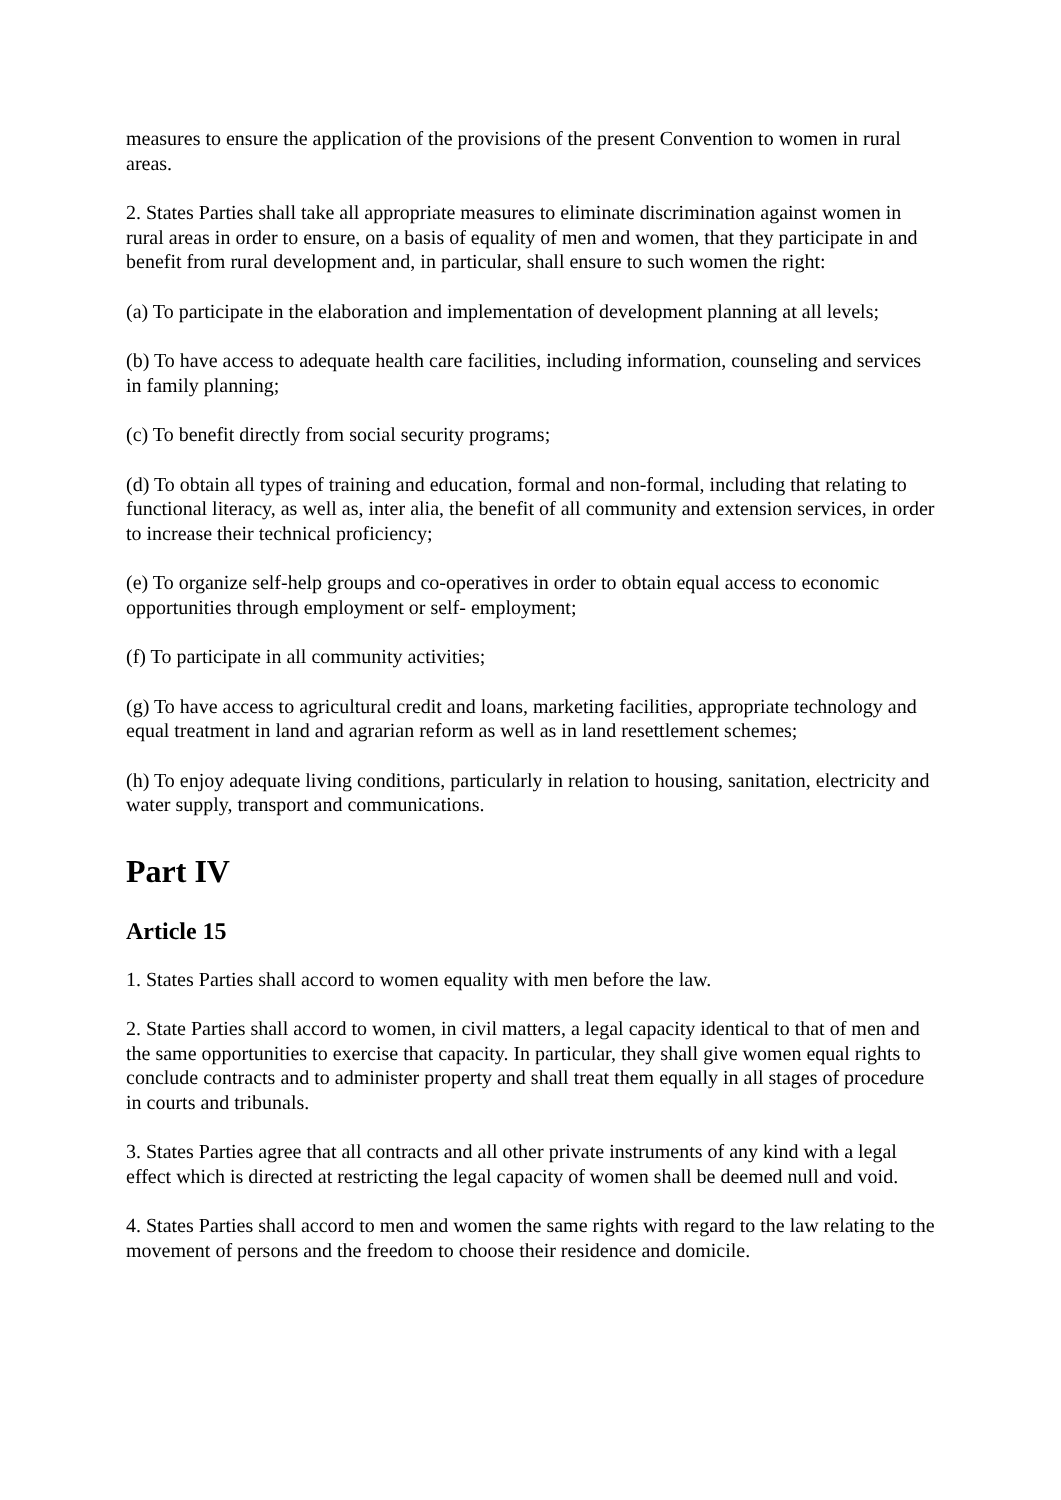measures to ensure the application of the provisions of the present Convention to women in rural areas.
2. States Parties shall take all appropriate measures to eliminate discrimination against women in rural areas in order to ensure, on a basis of equality of men and women, that they participate in and benefit from rural development and, in particular, shall ensure to such women the right:
(a) To participate in the elaboration and implementation of development planning at all levels;
(b) To have access to adequate health care facilities, including information, counseling and services in family planning;
(c) To benefit directly from social security programs;
(d) To obtain all types of training and education, formal and non-formal, including that relating to functional literacy, as well as, inter alia, the benefit of all community and extension services, in order to increase their technical proficiency;
(e) To organize self-help groups and co-operatives in order to obtain equal access to economic opportunities through employment or self- employment;
(f) To participate in all community activities;
(g) To have access to agricultural credit and loans, marketing facilities, appropriate technology and equal treatment in land and agrarian reform as well as in land resettlement schemes;
(h) To enjoy adequate living conditions, particularly in relation to housing, sanitation, electricity and water supply, transport and communications.
Part IV
Article 15
1. States Parties shall accord to women equality with men before the law.
2. State Parties shall accord to women, in civil matters, a legal capacity identical to that of men and the same opportunities to exercise that capacity. In particular, they shall give women equal rights to conclude contracts and to administer property and shall treat them equally in all stages of procedure in courts and tribunals.
3. States Parties agree that all contracts and all other private instruments of any kind with a legal effect which is directed at restricting the legal capacity of women shall be deemed null and void.
4. States Parties shall accord to men and women the same rights with regard to the law relating to the movement of persons and the freedom to choose their residence and domicile.